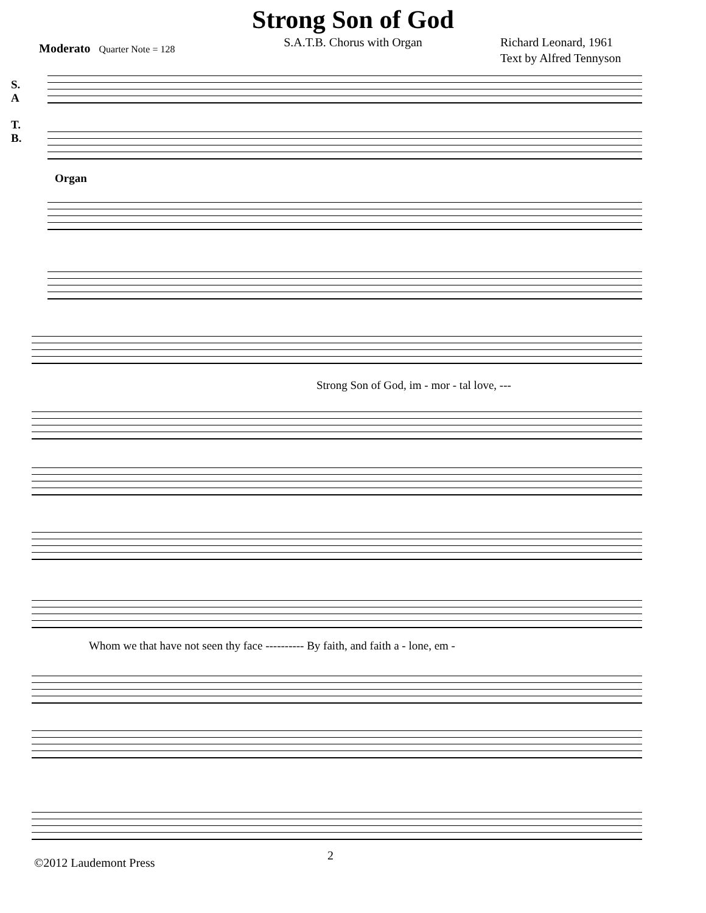Strong Son of God
S.A.T.B. Chorus with Organ
Richard Leonard, 1961
Text by Alfred Tennyson
Moderato Quarter Note = 128
S.
A
T.
B.
Organ
Strong Son of God, im - mor - tal love, ---
Whom we that have not seen thy face ---------- By faith, and faith a - lone, em -
2
©2012 Laudemont Press